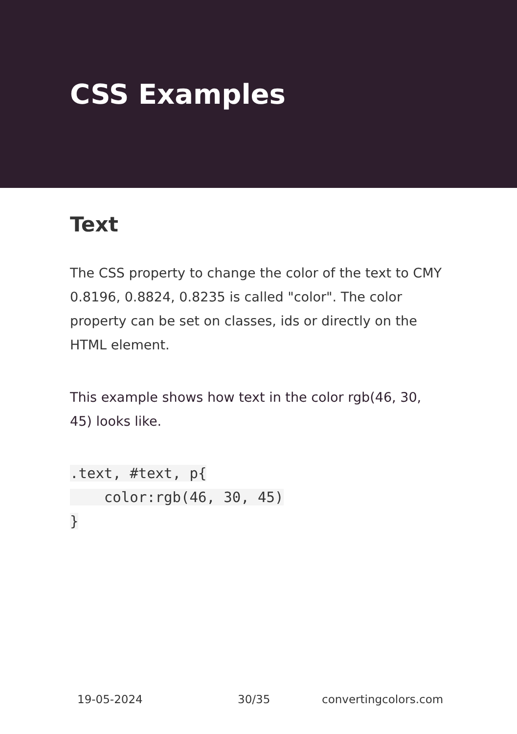CSS Examples
Text
The CSS property to change the color of the text to CMY 0.8196, 0.8824, 0.8235 is called "color". The color property can be set on classes, ids or directly on the HTML element.
This example shows how text in the color rgb(46, 30, 45) looks like.
.text, #text, p{
    color:rgb(46, 30, 45)
}
19-05-2024 30/35 convertingcolors.com